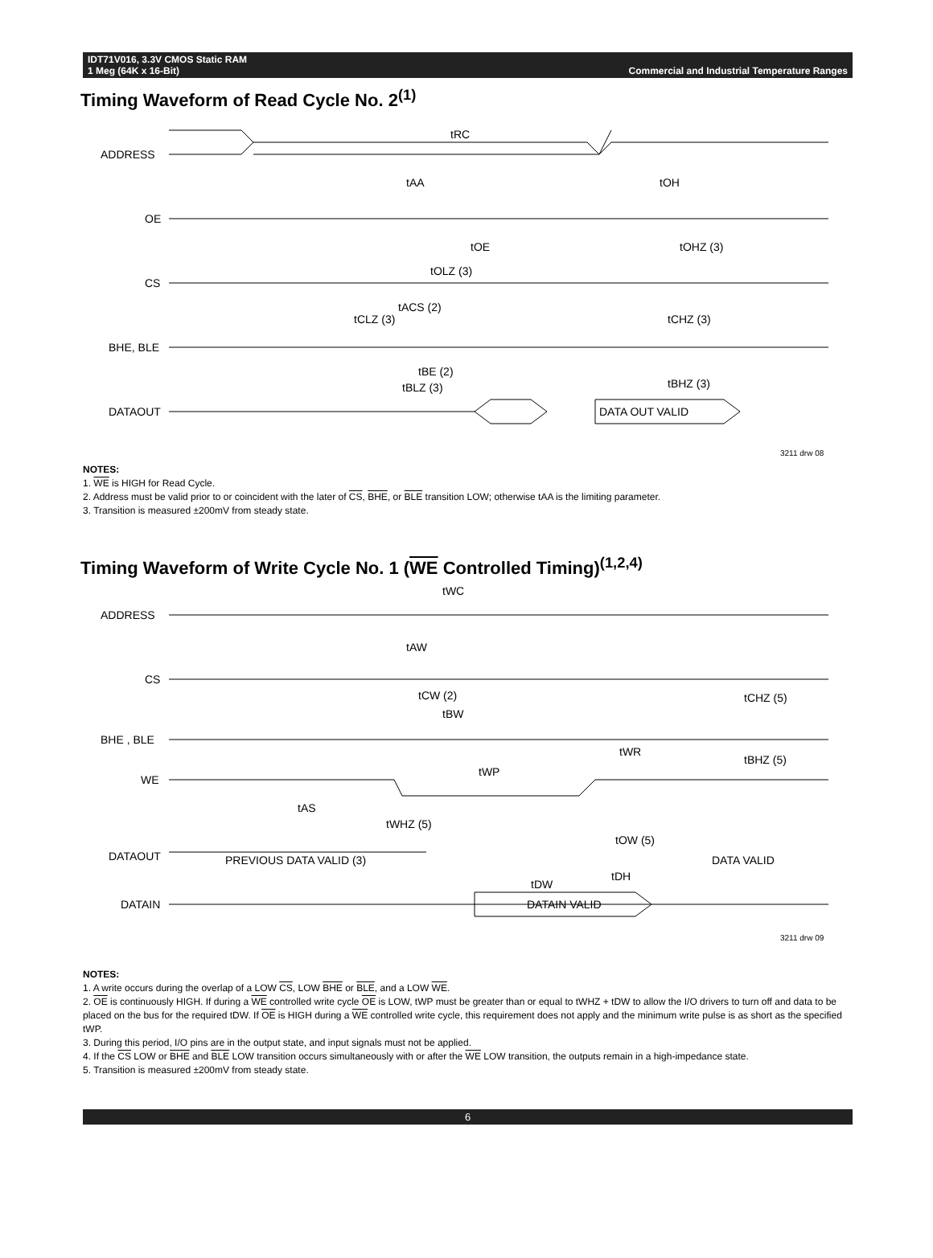IDT71V016, 3.3V CMOS Static RAM
1 Meg (64K x 16-Bit)
Commercial and Industrial Temperature Ranges
Timing Waveform of Read Cycle No. 2<sup>(1)</sup>
ADDRESS
OE
CS
BHE, BLE
DATAOUT
tRC
tAA
tOH
tOE
tOHZ (3)
tOLZ (3)
tACS (2)
tCLZ (3)
tCHZ (3)
tBE (2)
tBLZ (3)
tBHZ (3)
DATA OUT VALID
3211 drw 08
NOTES:
1. WE is HIGH for Read Cycle.
2. Address must be valid prior to or coincident with the later of CS, BHE, or BLE transition LOW; otherwise tAA is the limiting parameter.
3. Transition is measured ±200mV from steady state.
Timing Waveform of Write Cycle No. 1 (WE Controlled Timing)<sup>(1,2,4)</sup>
ADDRESS
CS
BHE , BLE
WE
DATAOUT
DATAIN
tWC
tAW
tCW (2)
tBW
tWR
tBHZ (5)
tCHZ (5)
tWP
tAS
tWHZ (5)
tOW (5)
PREVIOUS DATA VALID (3)
DATA VALID
tDW
tDH
DATAIN VALID
3211 drw 09
NOTES:
1. A write occurs during the overlap of a LOW CS, LOW BHE or BLE, and a LOW WE.
2. OE is continuously HIGH. If during a WE controlled write cycle OE is LOW, tWP must be greater than or equal to tWHZ + tDW to allow the I/O drivers to turn off and data to be placed on the bus for the required tDW. If OE is HIGH during a WE controlled write cycle, this requirement does not apply and the minimum write pulse is as short as the specified tWP.
3. During this period, I/O pins are in the output state, and input signals must not be applied.
4. If the CS LOW or BHE and BLE LOW transition occurs simultaneously with or after the WE LOW transition, the outputs remain in a high-impedance state.
5. Transition is measured ±200mV from steady state.
6